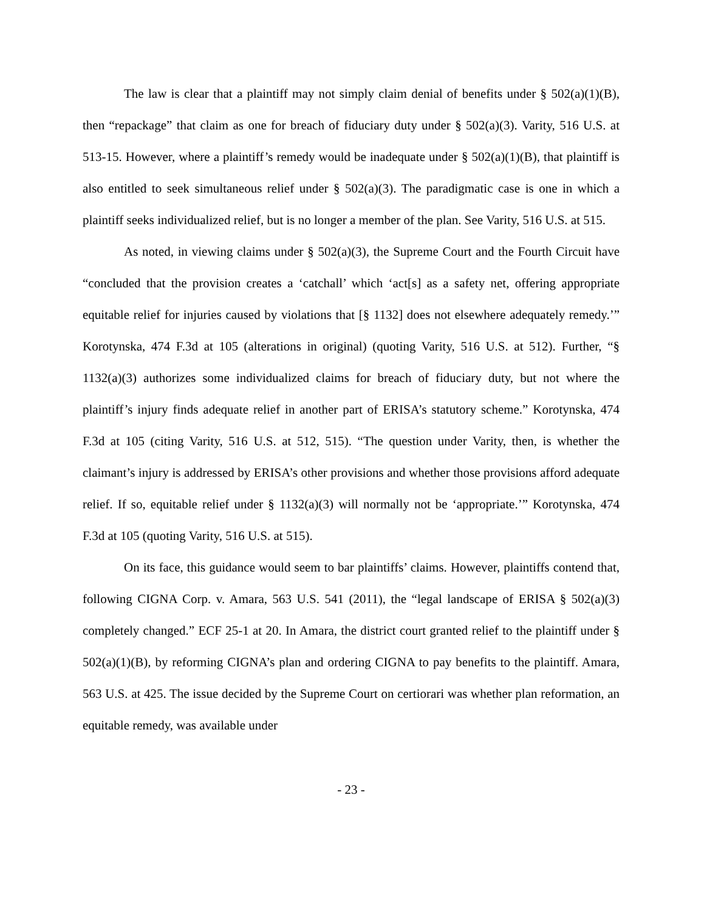The law is clear that a plaintiff may not simply claim denial of benefits under § 502(a)(1)(B), then “repackage” that claim as one for breach of fiduciary duty under § 502(a)(3). Varity, 516 U.S. at 513-15. However, where a plaintiff’s remedy would be inadequate under § 502(a)(1)(B), that plaintiff is also entitled to seek simultaneous relief under § 502(a)(3). The paradigmatic case is one in which a plaintiff seeks individualized relief, but is no longer a member of the plan. See Varity, 516 U.S. at 515.
As noted, in viewing claims under § 502(a)(3), the Supreme Court and the Fourth Circuit have “concluded that the provision creates a ‘catchall’ which ‘act[s] as a safety net, offering appropriate equitable relief for injuries caused by violations that [§ 1132] does not elsewhere adequately remedy.’” Korotynska, 474 F.3d at 105 (alterations in original) (quoting Varity, 516 U.S. at 512). Further, “§ 1132(a)(3) authorizes some individualized claims for breach of fiduciary duty, but not where the plaintiff’s injury finds adequate relief in another part of ERISA’s statutory scheme.” Korotynska, 474 F.3d at 105 (citing Varity, 516 U.S. at 512, 515). “The question under Varity, then, is whether the claimant’s injury is addressed by ERISA’s other provisions and whether those provisions afford adequate relief. If so, equitable relief under § 1132(a)(3) will normally not be ‘appropriate.’” Korotynska, 474 F.3d at 105 (quoting Varity, 516 U.S. at 515).
On its face, this guidance would seem to bar plaintiffs’ claims. However, plaintiffs contend that, following CIGNA Corp. v. Amara, 563 U.S. 541 (2011), the “legal landscape of ERISA § 502(a)(3) completely changed.” ECF 25-1 at 20. In Amara, the district court granted relief to the plaintiff under § 502(a)(1)(B), by reforming CIGNA’s plan and ordering CIGNA to pay benefits to the plaintiff. Amara, 563 U.S. at 425. The issue decided by the Supreme Court on certiorari was whether plan reformation, an equitable remedy, was available under
- 23 -